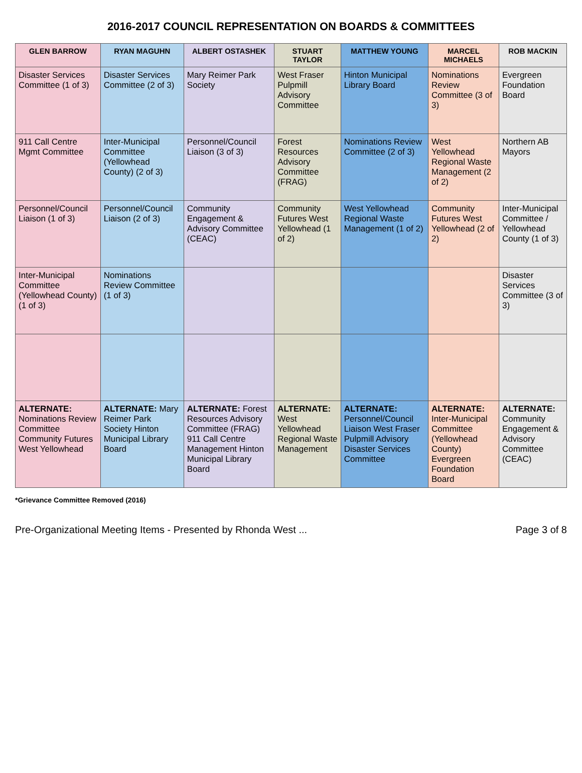2016-2017 COUNCIL REPRESENTATION ON BOARDS & COMMITTEES
| GLEN BARROW | RYAN MAGUHN | ALBERT OSTASHEK | STUART TAYLOR | MATTHEW YOUNG | MARCEL MICHAELS | ROB MACKIN |
| --- | --- | --- | --- | --- | --- | --- |
| Disaster Services Committee (1 of 3) | Disaster Services Committee (2 of 3) | Mary Reimer Park Society | West Fraser Pulpmill Advisory Committee | Hinton Municipal Library Board | Nominations Review Committee (3 of 3) | Evergreen Foundation Board |
| 911 Call Centre Mgmt Committee | Inter-Municipal Committee (Yellowhead County) (2 of 3) | Personnel/Council Liaison (3 of 3) | Forest Resources Advisory Committee (FRAG) | Nominations Review Committee (2 of 3) | West Yellowhead Regional Waste Management (2 of 2) | Northern AB Mayors |
| Personnel/Council Liaison (1 of 3) | Personnel/Council Liaison (2 of 3) | Community Engagement & Advisory Committee (CEAC) | Community Futures West Yellowhead (1 of 2) | West Yellowhead Regional Waste Management (1 of 2) | Community Futures West Yellowhead (2 of 2) | Inter-Municipal Committee / Yellowhead County (1 of 3) |
| Inter-Municipal Committee (Yellowhead County) (1 of 3) | Nominations Review Committee (1 of 3) | | | | | Disaster Services Committee (3 of 3) |
| ALTERNATE: Nominations Review Committee Community Futures West Yellowhead | ALTERNATE: Mary Reimer Park Society Hinton Municipal Library Board | ALTERNATE: Forest Resources Advisory Committee (FRAG) 911 Call Centre Management Hinton Municipal Library Board | ALTERNATE: West Yellowhead Regional Waste Management | ALTERNATE: Personnel/Council Liaison West Fraser Pulpmill Advisory Disaster Services Committee | ALTERNATE: Inter-Municipal Committee (Yellowhead County) Evergreen Foundation Board | ALTERNATE: Community Engagement & Advisory Committee (CEAC) |
*Grievance Committee Removed (2016)
Pre-Organizational Meeting Items - Presented by Rhonda West ... Page 3 of 8